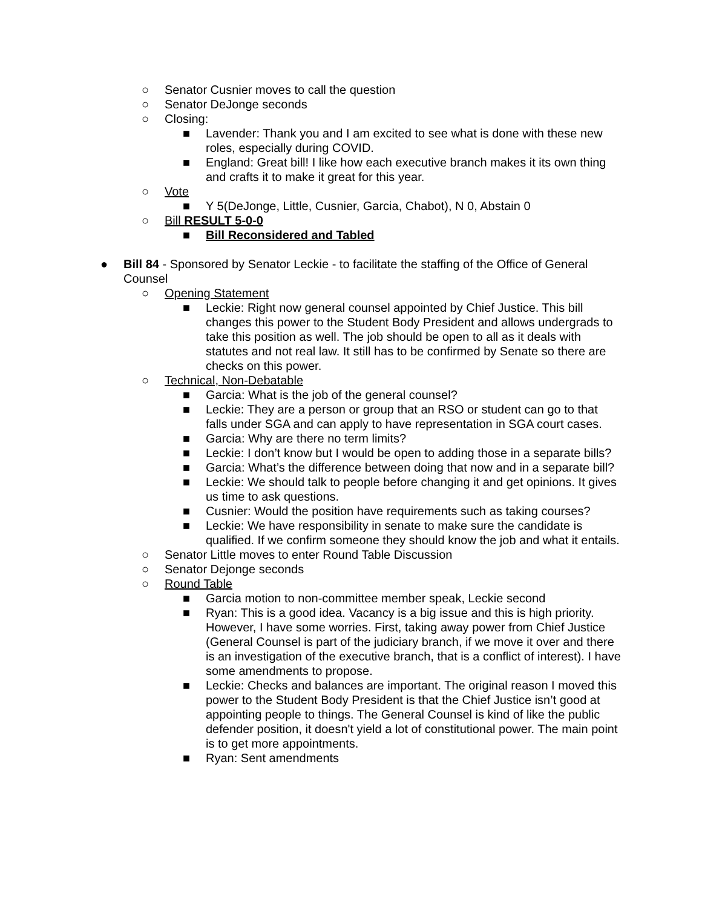○ Senator Cusnier moves to call the question
○ Senator DeJonge seconds
○ Closing:
■ Lavender: Thank you and I am excited to see what is done with these new roles, especially during COVID.
■ England: Great bill! I like how each executive branch makes it its own thing and crafts it to make it great for this year.
○ Vote
■ Y 5(DeJonge, Little, Cusnier, Garcia, Chabot), N 0, Abstain 0
○ Bill RESULT 5-0-0
■ Bill Reconsidered and Tabled
● Bill 84 - Sponsored by Senator Leckie - to facilitate the staffing of the Office of General Counsel
○ Opening Statement
■ Leckie: Right now general counsel appointed by Chief Justice. This bill changes this power to the Student Body President and allows undergrads to take this position as well. The job should be open to all as it deals with statutes and not real law. It still has to be confirmed by Senate so there are checks on this power.
○ Technical, Non-Debatable
■ Garcia: What is the job of the general counsel?
■ Leckie: They are a person or group that an RSO or student can go to that falls under SGA and can apply to have representation in SGA court cases.
■ Garcia: Why are there no term limits?
■ Leckie: I don’t know but I would be open to adding those in a separate bills?
■ Garcia: What’s the difference between doing that now and in a separate bill?
■ Leckie: We should talk to people before changing it and get opinions. It gives us time to ask questions.
■ Cusnier: Would the position have requirements such as taking courses?
■ Leckie: We have responsibility in senate to make sure the candidate is qualified. If we confirm someone they should know the job and what it entails.
○ Senator Little moves to enter Round Table Discussion
○ Senator Dejonge seconds
○ Round Table
■ Garcia motion to non-committee member speak, Leckie second
■ Ryan: This is a good idea. Vacancy is a big issue and this is high priority. However, I have some worries. First, taking away power from Chief Justice (General Counsel is part of the judiciary branch, if we move it over and there is an investigation of the executive branch, that is a conflict of interest). I have some amendments to propose.
■ Leckie: Checks and balances are important. The original reason I moved this power to the Student Body President is that the Chief Justice isn’t good at appointing people to things. The General Counsel is kind of like the public defender position, it doesn't yield a lot of constitutional power. The main point is to get more appointments.
■ Ryan: Sent amendments